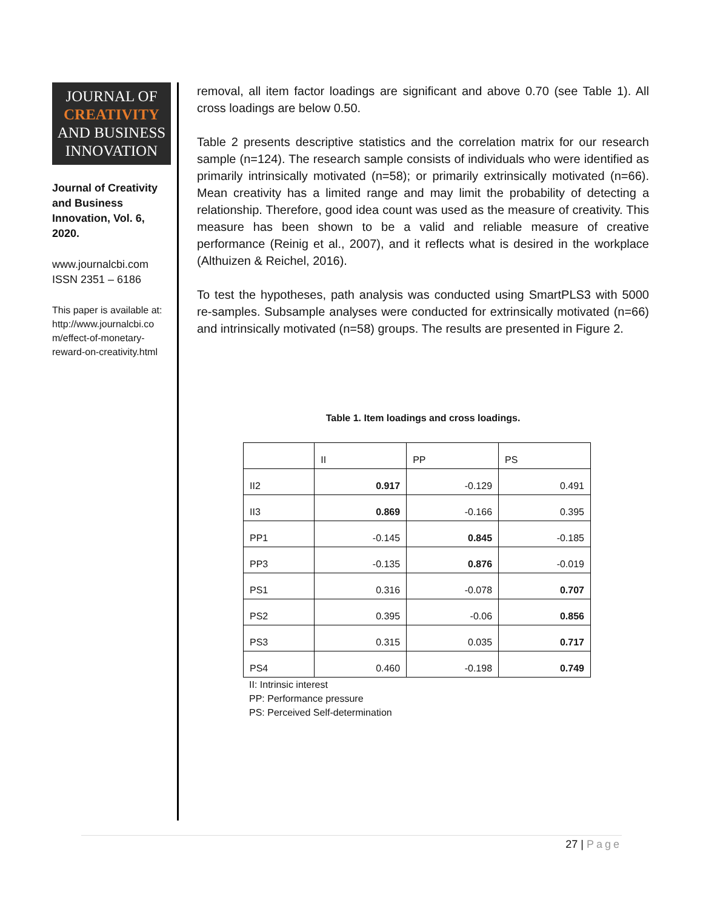JOURNAL OF
CREATIVITY
AND BUSINESS
INNOVATION
Journal of Creativity and Business Innovation, Vol. 6, 2020.
www.journalcbi.com
ISSN 2351 – 6186
This paper is available at: http://www.journalcbi.co m/effect-of-monetary-reward-on-creativity.html
removal, all item factor loadings are significant and above 0.70 (see Table 1). All cross loadings are below 0.50.
Table 2 presents descriptive statistics and the correlation matrix for our research sample (n=124). The research sample consists of individuals who were identified as primarily intrinsically motivated (n=58); or primarily extrinsically motivated (n=66). Mean creativity has a limited range and may limit the probability of detecting a relationship. Therefore, good idea count was used as the measure of creativity. This measure has been shown to be a valid and reliable measure of creative performance (Reinig et al., 2007), and it reflects what is desired in the workplace (Althuizen & Reichel, 2016).
To test the hypotheses, path analysis was conducted using SmartPLS3 with 5000 re-samples. Subsample analyses were conducted for extrinsically motivated (n=66) and intrinsically motivated (n=58) groups. The results are presented in Figure 2.
Table 1. Item loadings and cross loadings.
| | II | PP | PS |
| --- | --- | --- | --- |
| II2 | 0.917 | -0.129 | 0.491 |
| II3 | 0.869 | -0.166 | 0.395 |
| PP1 | -0.145 | 0.845 | -0.185 |
| PP3 | -0.135 | 0.876 | -0.019 |
| PS1 | 0.316 | -0.078 | 0.707 |
| PS2 | 0.395 | -0.06 | 0.856 |
| PS3 | 0.315 | 0.035 | 0.717 |
| PS4 | 0.460 | -0.198 | 0.749 |
II: Intrinsic interest
PP: Performance pressure
PS: Perceived Self-determination
27 | Page